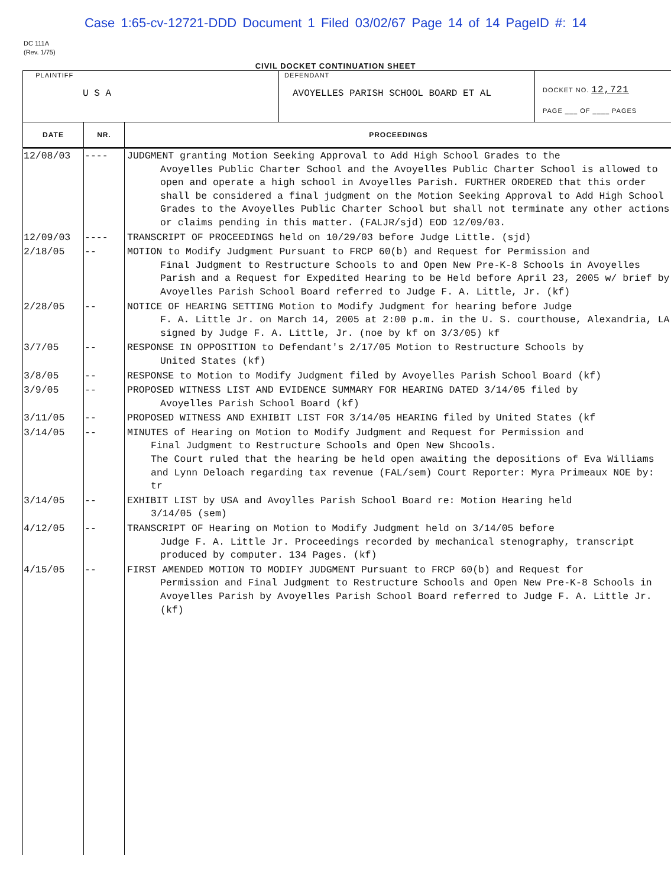Case 1:65-cv-12721-DDD Document 1 Filed 03/02/67 Page 14 of 14 PageID #: 14
DC 111A
(Rev. 1/75)
CIVIL DOCKET CONTINUATION SHEET
| PLAINTIFF U S A | DEFENDANT AVOYELLES PARISH SCHOOL BOARD ET AL | DOCKET NO. 12,721 PAGE ___ OF ____ PAGES |
| DATE | NR. | PROCEEDINGS |
| --- | --- | --- |
| 12/08/03 | ---- | JUDGMENT granting Motion Seeking Approval to Add High School Grades to the Avoyelles Public Charter School and the Avoyelles Public Charter School is allowed to open and operate a high school in Avoyelles Parish. FURTHER ORDERED that this order shall be considered a final judgment on the Motion Seeking Approval to Add High School Grades to the Avoyelles Public Charter School but shall not terminate any other actions or claims pending in this matter. (FALJR/sjd) EOD 12/09/03. |
| 12/09/03 | ---- | TRANSCRIPT OF PROCEEDINGS held on 10/29/03 before Judge Little. (sjd) |
| 2/18/05 | -- | MOTION to Modify Judgment Pursuant to FRCP 60(b) and Request for Permission and Final Judgment to Restructure Schools to and Open New Pre-K-8 Schools in Avoyelles Parish and a Request for Expedited Hearing to be Held before April 23, 2005 w/ brief by Avoyelles Parish School Board referred to Judge F. A. Little, Jr. (kf) |
| 2/28/05 | -- | NOTICE OF HEARING SETTING Motion to Modify Judgment for hearing before Judge F. A. Little Jr. on March 14, 2005 at 2:00 p.m. in the U. S. courthouse, Alexandria, LA signed by Judge F. A. Little, Jr. (noe by kf on 3/3/05) kf |
| 3/7/05 | -- | RESPONSE IN OPPOSITION to Defendant's 2/17/05 Motion to Restructure Schools by United States (kf) |
| 3/8/05 | -- | RESPONSE to Motion to Modify Judgment filed by Avoyelles Parish School Board (kf) |
| 3/9/05 | -- | PROPOSED WITNESS LIST AND EVIDENCE SUMMARY FOR HEARING DATED 3/14/05 filed by Avoyelles Parish School Board (kf) |
| 3/11/05 | -- | PROPOSED WITNESS AND EXHIBIT LIST FOR 3/14/05 HEARING filed by United States (kf |
| 3/14/05 | -- | MINUTES of Hearing on Motion to Modify Judgment and Request for Permission and Final Judgment to Restructure Schools and Open New Shcools. The Court ruled that the hearing be held open awaiting the depositions of Eva Williams and Lynn Deloach regarding tax revenue (FAL/sem) Court Reporter: Myra Primeaux NOE by: tr |
| 3/14/05 | -- | EXHIBIT LIST by USA and Avoylles Parish School Board re: Motion Hearing held 3/14/05 (sem) |
| 4/12/05 | -- | TRANSCRIPT OF Hearing on Motion to Modify Judgment held on 3/14/05 before Judge F. A. Little Jr. Proceedings recorded by mechanical stenography, transcript produced by computer. 134 Pages. (kf) |
| 4/15/05 | -- | FIRST AMENDED MOTION TO MODIFY JUDGMENT Pursuant to FRCP 60(b) and Request for Permission and Final Judgment to Restructure Schools and Open New Pre-K-8 Schools in Avoyelles Parish by Avoyelles Parish School Board referred to Judge F. A. Little Jr. (kf) |